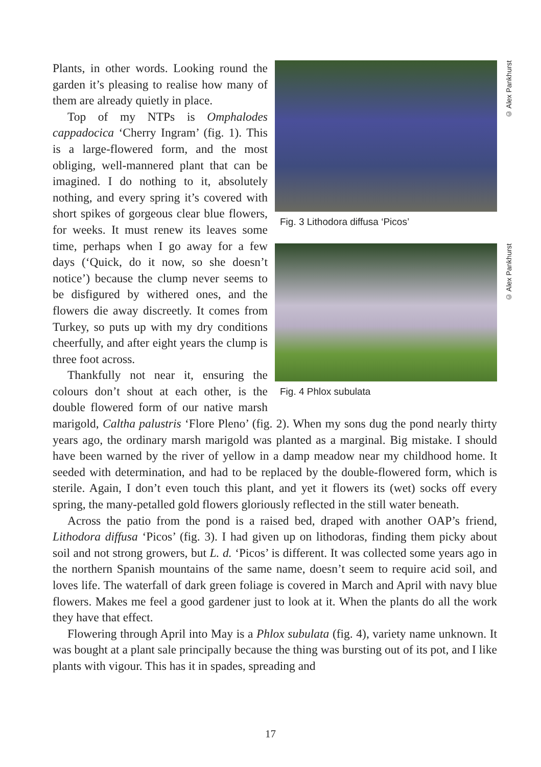© Alex Pankhurst
Fig. 3 Lithodora diffusa ‘Picos’
© Alex Pankhurst
Fig. 4 Phlox subulata
Plants, in other words. Looking round the garden it’s pleasing to realise how many of them are already quietly in place.
Top of my NTPs is Omphalodes cappadocica ‘Cherry Ingram’ (fig. 1). This is a large-flowered form, and the most obliging, well-mannered plant that can be imagined. I do nothing to it, absolutely nothing, and every spring it’s covered with short spikes of gorgeous clear blue flowers, for weeks. It must renew its leaves some time, perhaps when I go away for a few days (‘Quick, do it now, so she doesn’t notice’) because the clump never seems to be disfigured by withered ones, and the flowers die away discreetly. It comes from Turkey, so puts up with my dry conditions cheerfully, and after eight years the clump is three foot across.
Thankfully not near it, ensuring the colours don’t shout at each other, is the double flowered form of our native marsh marigold, Caltha palustris ‘Flore Pleno’ (fig. 2). When my sons dug the pond nearly thirty years ago, the ordinary marsh marigold was planted as a marginal. Big mistake. I should have been warned by the river of yellow in a damp meadow near my childhood home. It seeded with determination, and had to be replaced by the double-flowered form, which is sterile. Again, I don’t even touch this plant, and yet it flowers its (wet) socks off every spring, the many-petalled gold flowers gloriously reflected in the still water beneath.
Across the patio from the pond is a raised bed, draped with another OAP’s friend, Lithodora diffusa ‘Picos’ (fig. 3). I had given up on lithodoras, finding them picky about soil and not strong growers, but L. d. ‘Picos’ is different. It was collected some years ago in the northern Spanish mountains of the same name, doesn’t seem to require acid soil, and loves life. The waterfall of dark green foliage is covered in March and April with navy blue flowers. Makes me feel a good gardener just to look at it. When the plants do all the work they have that effect.
Flowering through April into May is a Phlox subulata (fig. 4), variety name unknown. It was bought at a plant sale principally because the thing was bursting out of its pot, and I like plants with vigour. This has it in spades, spreading and
17